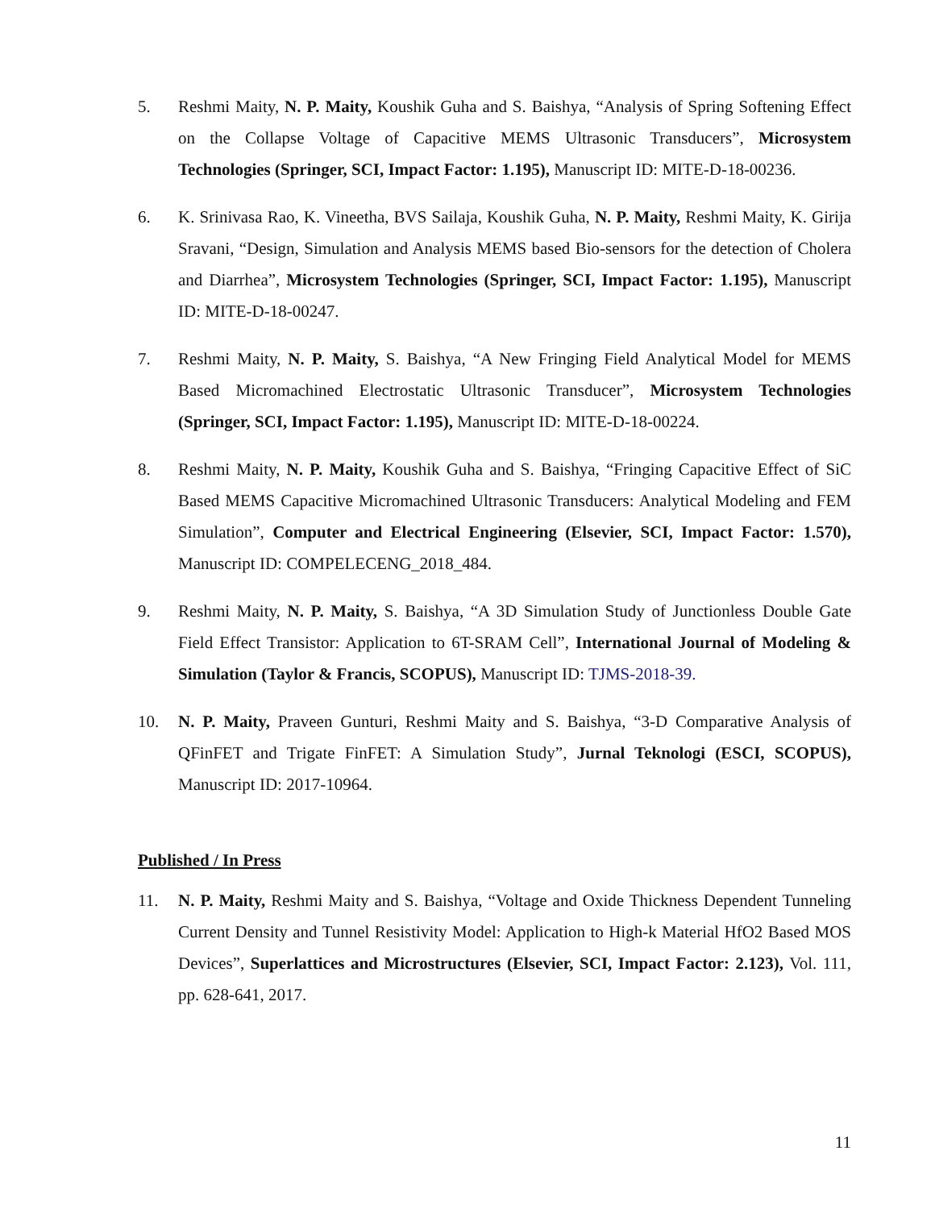5. Reshmi Maity, N. P. Maity, Koushik Guha and S. Baishya, “Analysis of Spring Softening Effect on the Collapse Voltage of Capacitive MEMS Ultrasonic Transducers”, Microsystem Technologies (Springer, SCI, Impact Factor: 1.195), Manuscript ID: MITE-D-18-00236.
6. K. Srinivasa Rao, K. Vineetha, BVS Sailaja, Koushik Guha, N. P. Maity, Reshmi Maity, K. Girija Sravani, “Design, Simulation and Analysis MEMS based Bio-sensors for the detection of Cholera and Diarrhea”, Microsystem Technologies (Springer, SCI, Impact Factor: 1.195), Manuscript ID: MITE-D-18-00247.
7. Reshmi Maity, N. P. Maity, S. Baishya, “A New Fringing Field Analytical Model for MEMS Based Micromachined Electrostatic Ultrasonic Transducer”, Microsystem Technologies (Springer, SCI, Impact Factor: 1.195), Manuscript ID: MITE-D-18-00224.
8. Reshmi Maity, N. P. Maity, Koushik Guha and S. Baishya, “Fringing Capacitive Effect of SiC Based MEMS Capacitive Micromachined Ultrasonic Transducers: Analytical Modeling and FEM Simulation”, Computer and Electrical Engineering (Elsevier, SCI, Impact Factor: 1.570), Manuscript ID: COMPELECENG_2018_484.
9. Reshmi Maity, N. P. Maity, S. Baishya, “A 3D Simulation Study of Junctionless Double Gate Field Effect Transistor: Application to 6T-SRAM Cell”, International Journal of Modeling & Simulation (Taylor & Francis, SCOPUS), Manuscript ID: TJMS-2018-39.
10. N. P. Maity, Praveen Gunturi, Reshmi Maity and S. Baishya, “3-D Comparative Analysis of QFinFET and Trigate FinFET: A Simulation Study”, Jurnal Teknologi (ESCI, SCOPUS), Manuscript ID: 2017-10964.
Published / In Press
11. N. P. Maity, Reshmi Maity and S. Baishya, “Voltage and Oxide Thickness Dependent Tunneling Current Density and Tunnel Resistivity Model: Application to High-k Material HfO2 Based MOS Devices”, Superlattices and Microstructures (Elsevier, SCI, Impact Factor: 2.123), Vol. 111, pp. 628-641, 2017.
11